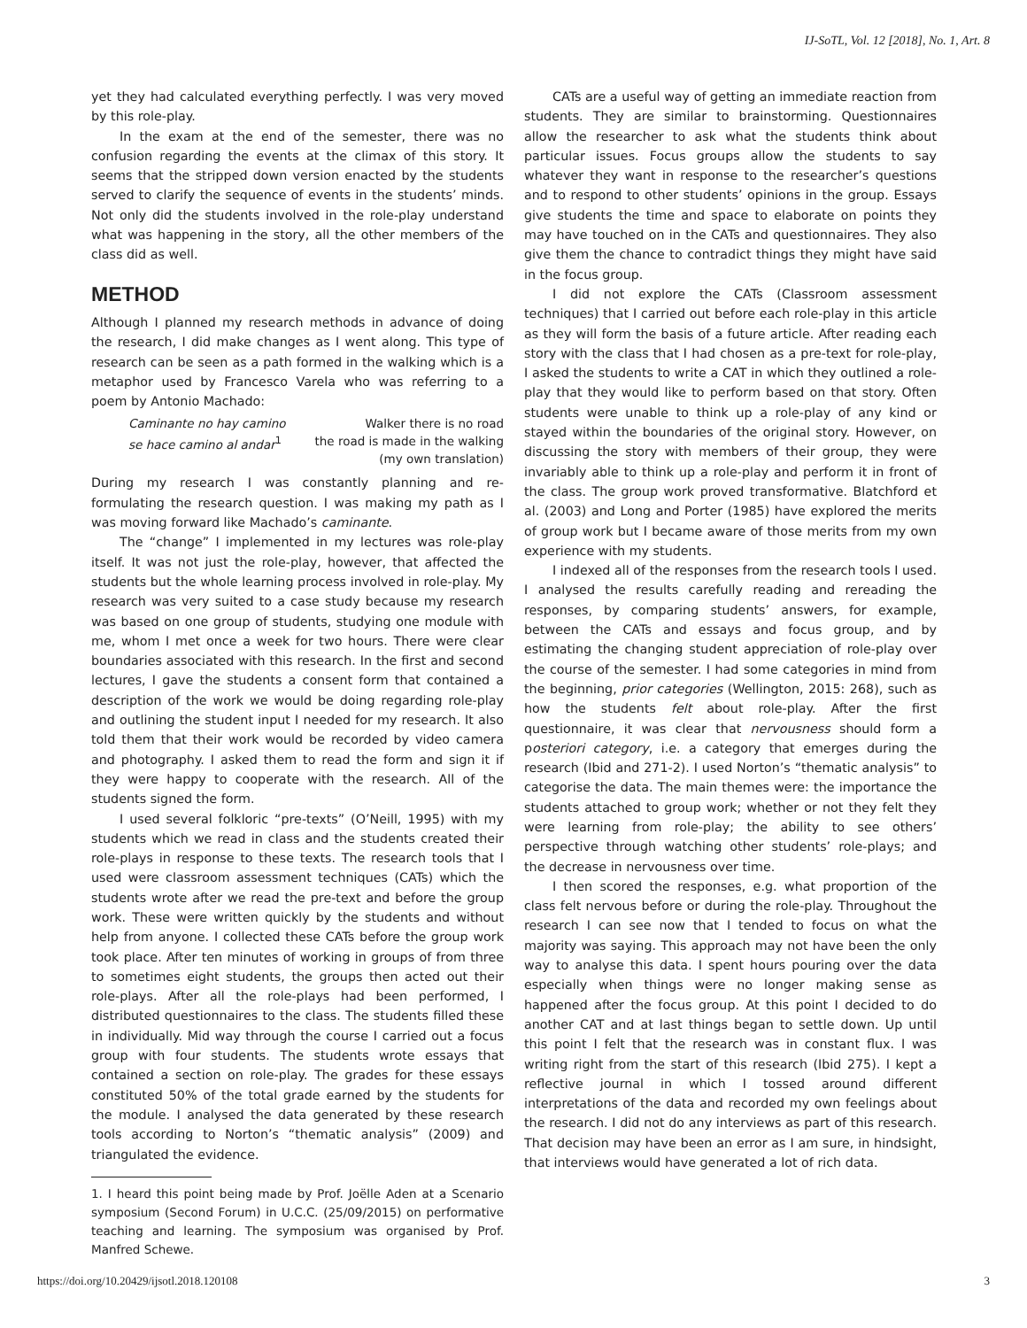IJ-SoTL, Vol. 12 [2018], No. 1, Art. 8
yet they had calculated everything perfectly. I was very moved by this role-play.
In the exam at the end of the semester, there was no confusion regarding the events at the climax of this story. It seems that the stripped down version enacted by the students served to clarify the sequence of events in the students’ minds. Not only did the students involved in the role-play understand what was happening in the story, all the other members of the class did as well.
METHOD
Although I planned my research methods in advance of doing the research, I did make changes as I went along. This type of research can be seen as a path formed in the walking which is a metaphor used by Francesco Varela who was referring to a poem by Antonio Machado:
Caminante no hay camino
se hace camino al andar<sup>1</sup>
Walker there is no road
the road is made in the walking
(my own translation)
During my research I was constantly planning and re-formulating the research question. I was making my path as I was moving forward like Machado’s caminante.
The “change” I implemented in my lectures was role-play itself. It was not just the role-play, however, that affected the students but the whole learning process involved in role-play. My research was very suited to a case study because my research was based on one group of students, studying one module with me, whom I met once a week for two hours. There were clear boundaries associated with this research. In the first and second lectures, I gave the students a consent form that contained a description of the work we would be doing regarding role-play and outlining the student input I needed for my research. It also told them that their work would be recorded by video camera and photography. I asked them to read the form and sign it if they were happy to cooperate with the research. All of the students signed the form.
I used several folkloric “pre-texts” (O’Neill, 1995) with my students which we read in class and the students created their role-plays in response to these texts. The research tools that I used were classroom assessment techniques (CATs) which the students wrote after we read the pre-text and before the group work. These were written quickly by the students and without help from anyone. I collected these CATs before the group work took place. After ten minutes of working in groups of from three to sometimes eight students, the groups then acted out their role-plays. After all the role-plays had been performed, I distributed questionnaires to the class. The students filled these in individually. Mid way through the course I carried out a focus group with four students. The students wrote essays that contained a section on role-play. The grades for these essays constituted 50% of the total grade earned by the students for the module. I analysed the data generated by these research tools according to Norton’s “thematic analysis” (2009) and triangulated the evidence.
1. I heard this point being made by Prof. Joëlle Aden at a Scenario symposium (Second Forum) in U.C.C. (25/09/2015) on performative teaching and learning. The symposium was organised by Prof. Manfred Schewe.
CATs are a useful way of getting an immediate reaction from students. They are similar to brainstorming. Questionnaires allow the researcher to ask what the students think about particular issues. Focus groups allow the students to say whatever they want in response to the researcher’s questions and to respond to other students’ opinions in the group. Essays give students the time and space to elaborate on points they may have touched on in the CATs and questionnaires. They also give them the chance to contradict things they might have said in the focus group.
I did not explore the CATs (Classroom assessment techniques) that I carried out before each role-play in this article as they will form the basis of a future article. After reading each story with the class that I had chosen as a pre-text for role-play, I asked the students to write a CAT in which they outlined a role-play that they would like to perform based on that story. Often students were unable to think up a role-play of any kind or stayed within the boundaries of the original story. However, on discussing the story with members of their group, they were invariably able to think up a role-play and perform it in front of the class. The group work proved transformative. Blatchford et al. (2003) and Long and Porter (1985) have explored the merits of group work but I became aware of those merits from my own experience with my students.
I indexed all of the responses from the research tools I used. I analysed the results carefully reading and rereading the responses, by comparing students’ answers, for example, between the CATs and essays and focus group, and by estimating the changing student appreciation of role-play over the course of the semester. I had some categories in mind from the beginning, prior categories (Wellington, 2015: 268), such as how the students felt about role-play. After the first questionnaire, it was clear that nervousness should form a posteriori category, i.e. a category that emerges during the research (Ibid and 271-2). I used Norton’s “thematic analysis” to categorise the data. The main themes were: the importance the students attached to group work; whether or not they felt they were learning from role-play; the ability to see others’ perspective through watching other students’ role-plays; and the decrease in nervousness over time.
I then scored the responses, e.g. what proportion of the class felt nervous before or during the role-play. Throughout the research I can see now that I tended to focus on what the majority was saying. This approach may not have been the only way to analyse this data. I spent hours pouring over the data especially when things were no longer making sense as happened after the focus group. At this point I decided to do another CAT and at last things began to settle down. Up until this point I felt that the research was in constant flux. I was writing right from the start of this research (Ibid 275). I kept a reflective journal in which I tossed around different interpretations of the data and recorded my own feelings about the research. I did not do any interviews as part of this research. That decision may have been an error as I am sure, in hindsight, that interviews would have generated a lot of rich data.
https://doi.org/10.20429/ijsotl.2018.120108 3